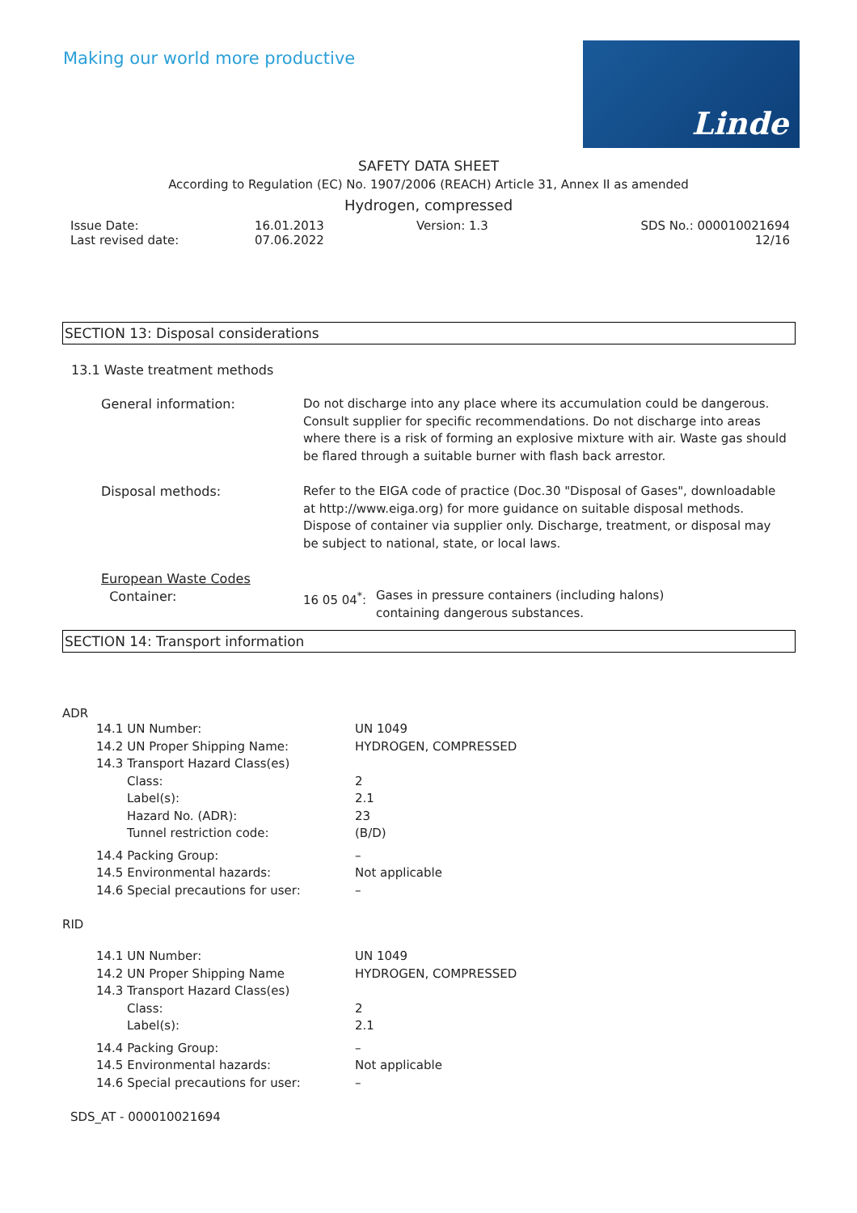Making our world more productive
Linde
SAFETY DATA SHEET
According to Regulation (EC) No. 1907/2006 (REACH) Article 31, Annex II as amended
Hydrogen, compressed
Issue Date:
Last revised date:
16.01.2013
07.06.2022
Version: 1.3 SDS No.: 000010021694
12/16
SECTION 13: Disposal considerations
13.1 Waste treatment methods
| General information: | Do not discharge into any place where its accumulation could be dangerous. Consult supplier for specific recommendations. Do not discharge into areas where there is a risk of forming an explosive mixture with air. Waste gas should be flared through a suitable burner with flash back arrestor. |
| Disposal methods: | Refer to the EIGA code of practice (Doc.30 "Disposal of Gases", downloadable at http://www.eiga.org) for more guidance on suitable disposal methods. Dispose of container via supplier only. Discharge, treatment, or disposal may be subject to national, state, or local laws. |
| European Waste Codes Container: | 16 05 04<sup>*</sup>: Gases in pressure containers (including halons) containing dangerous substances. |
SECTION 14: Transport information
ADR
| 14.1 UN Number: | UN 1049 |
| 14.2 UN Proper Shipping Name: | HYDROGEN, COMPRESSED |
| 14.3 Transport Hazard Class(es) | |
| Class: | 2 |
| Label(s): | 2.1 |
| Hazard No. (ADR): | 23 |
| Tunnel restriction code: | (B/D) |
| 14.4 Packing Group: | – |
| 14.5 Environmental hazards: | Not applicable |
| 14.6 Special precautions for user: | – |
RID
| 14.1 UN Number: | UN 1049 |
| 14.2 UN Proper Shipping Name | HYDROGEN, COMPRESSED |
| 14.3 Transport Hazard Class(es) | |
| Class: | 2 |
| Label(s): | 2.1 |
| 14.4 Packing Group: | – |
| 14.5 Environmental hazards: | Not applicable |
| 14.6 Special precautions for user: | – |
SDS_AT - 000010021694